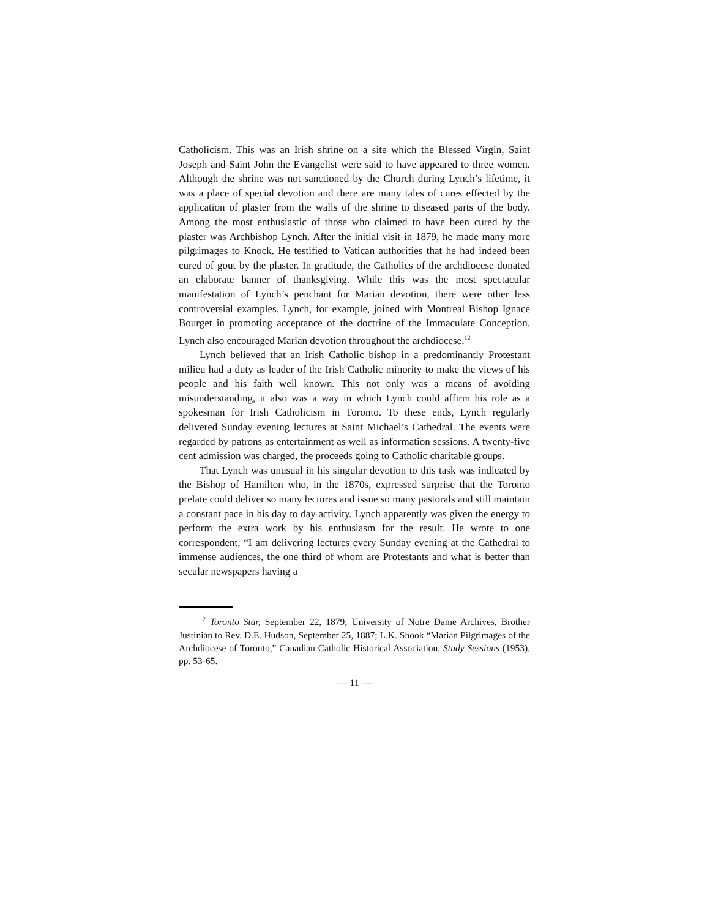Catholicism. This was an Irish shrine on a site which the Blessed Virgin, Saint Joseph and Saint John the Evangelist were said to have appeared to three women. Although the shrine was not sanctioned by the Church during Lynch’s lifetime, it was a place of special devotion and there are many tales of cures effected by the application of plaster from the walls of the shrine to diseased parts of the body. Among the most enthusiastic of those who claimed to have been cured by the plaster was Archbishop Lynch. After the initial visit in 1879, he made many more pilgrimages to Knock. He testified to Vatican authorities that he had indeed been cured of gout by the plaster. In gratitude, the Catholics of the archdiocese donated an elaborate banner of thanksgiving. While this was the most spectacular manifestation of Lynch’s penchant for Marian devotion, there were other less controversial examples. Lynch, for example, joined with Montreal Bishop Ignace Bourget in promoting acceptance of the doctrine of the Immaculate Conception. Lynch also encouraged Marian devotion throughout the archdiocese.<sup>12</sup>
Lynch believed that an Irish Catholic bishop in a predominantly Protestant milieu had a duty as leader of the Irish Catholic minority to make the views of his people and his faith well known. This not only was a means of avoiding misunderstanding, it also was a way in which Lynch could affirm his role as a spokesman for Irish Catholicism in Toronto. To these ends, Lynch regularly delivered Sunday evening lectures at Saint Michael’s Cathedral. The events were regarded by patrons as entertainment as well as information sessions. A twenty-five cent admission was charged, the proceeds going to Catholic charitable groups.
That Lynch was unusual in his singular devotion to this task was indicated by the Bishop of Hamilton who, in the 1870s, expressed surprise that the Toronto prelate could deliver so many lectures and issue so many pastorals and still maintain a constant pace in his day to day activity. Lynch apparently was given the energy to perform the extra work by his enthusiasm for the result. He wrote to one correspondent, “I am delivering lectures every Sunday evening at the Cathedral to immense audiences, the one third of whom are Protestants and what is better than secular newspapers having a
<sup>12</sup> Toronto Star, September 22, 1879; University of Notre Dame Archives, Brother Justinian to Rev. D.E. Hudson, September 25, 1887; L.K. Shook “Marian Pilgrimages of the Archdiocese of Toronto,” Canadian Catholic Historical Association, Study Sessions (1953), pp. 53-65.
— 11 —